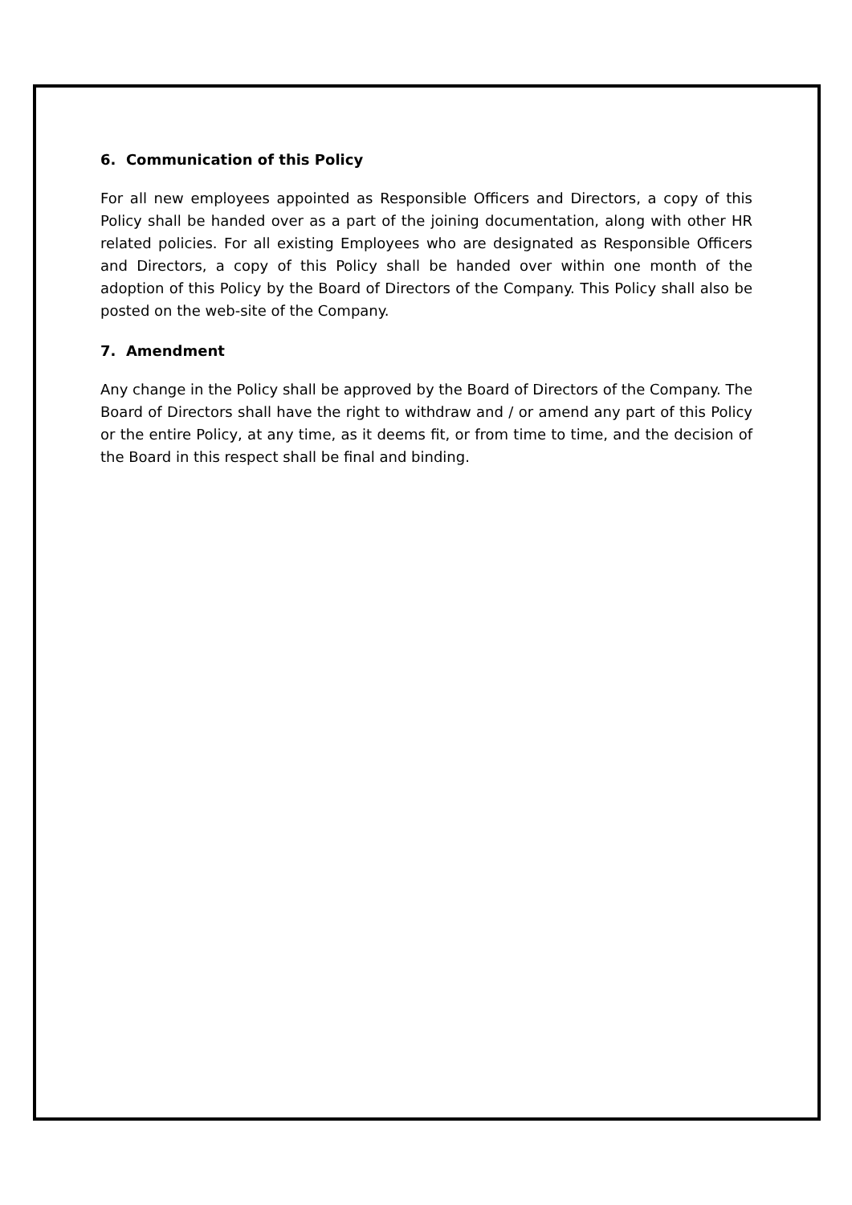6. Communication of this Policy
For all new employees appointed as Responsible Officers and Directors, a copy of this Policy shall be handed over as a part of the joining documentation, along with other HR related policies. For all existing Employees who are designated as Responsible Officers and Directors, a copy of this Policy shall be handed over within one month of the adoption of this Policy by the Board of Directors of the Company. This Policy shall also be posted on the web-site of the Company.
7. Amendment
Any change in the Policy shall be approved by the Board of Directors of the Company. The Board of Directors shall have the right to withdraw and / or amend any part of this Policy or the entire Policy, at any time, as it deems fit, or from time to time, and the decision of the Board in this respect shall be final and binding.